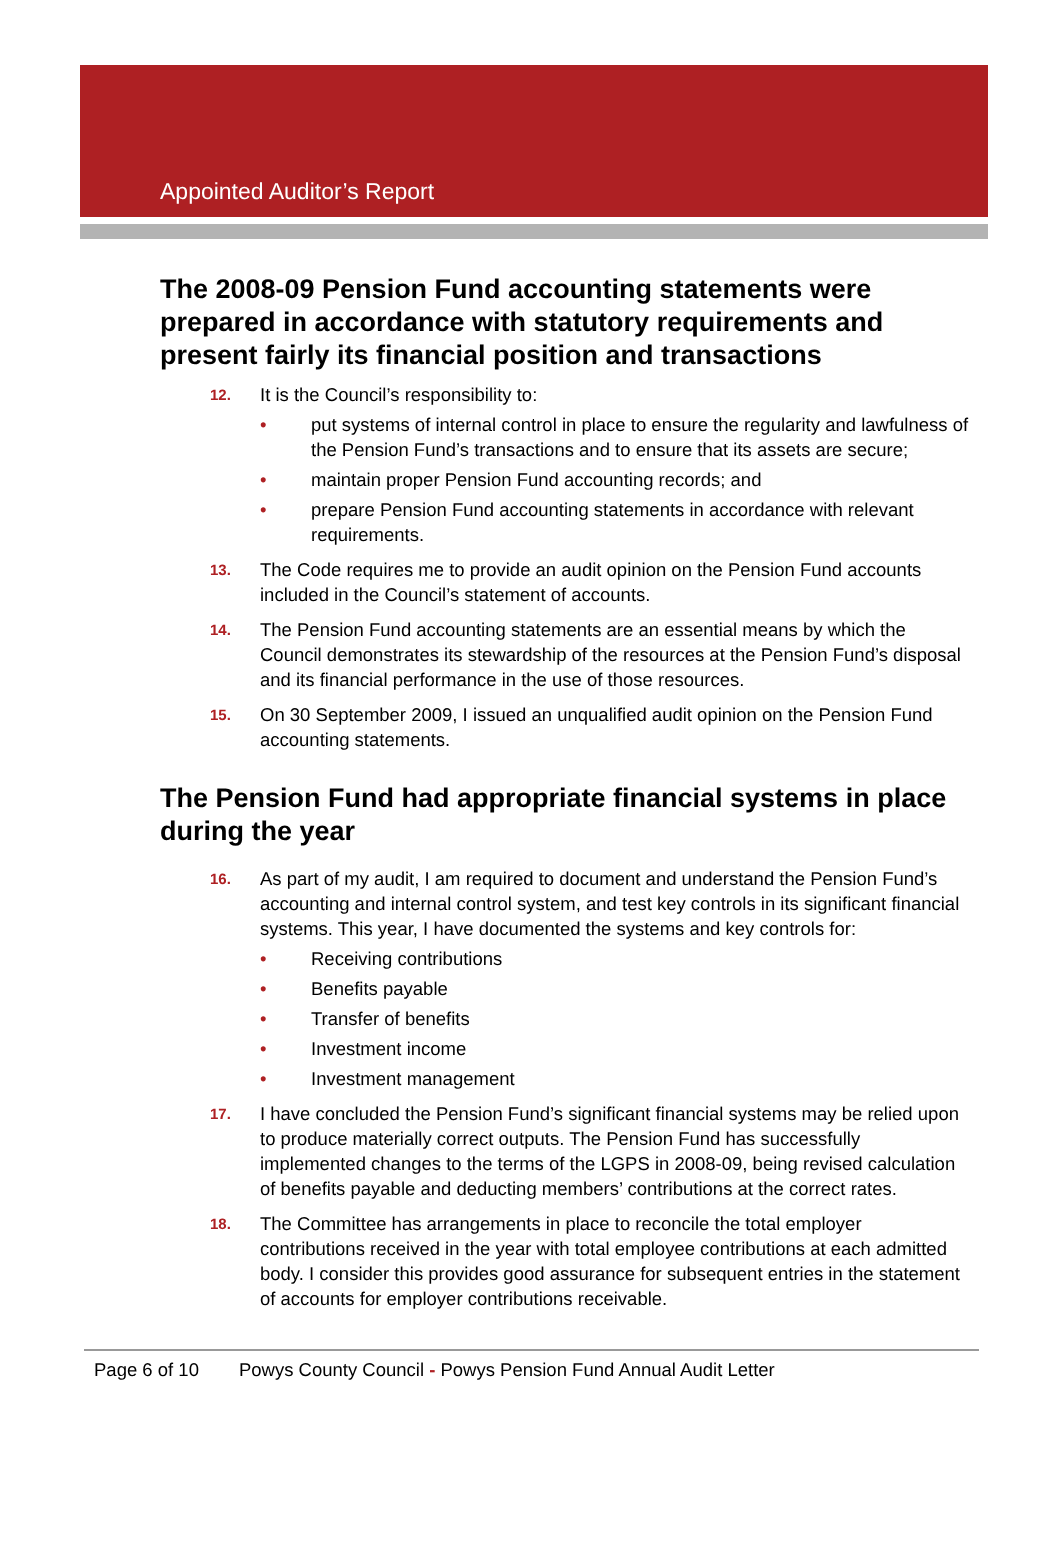Appointed Auditor’s Report
The 2008-09 Pension Fund accounting statements were prepared in accordance with statutory requirements and present fairly its financial position and transactions
12.
It is the Council’s responsibility to:
• put systems of internal control in place to ensure the regularity and lawfulness of the Pension Fund’s transactions and to ensure that its assets are secure;
• maintain proper Pension Fund accounting records; and
• prepare Pension Fund accounting statements in accordance with relevant requirements.
13.
The Code requires me to provide an audit opinion on the Pension Fund accounts included in the Council’s statement of accounts.
14.
The Pension Fund accounting statements are an essential means by which the Council demonstrates its stewardship of the resources at the Pension Fund’s disposal and its financial performance in the use of those resources.
15.
On 30 September 2009, I issued an unqualified audit opinion on the Pension Fund accounting statements.
The Pension Fund had appropriate financial systems in place during the year
16.
As part of my audit, I am required to document and understand the Pension Fund’s accounting and internal control system, and test key controls in its significant financial systems. This year, I have documented the systems and key controls for:
• Receiving contributions
• Benefits payable
• Transfer of benefits
• Investment income
• Investment management
17.
I have concluded the Pension Fund’s significant financial systems may be relied upon to produce materially correct outputs. The Pension Fund has successfully implemented changes to the terms of the LGPS in 2008-09, being revised calculation of benefits payable and deducting members’ contributions at the correct rates.
18.
The Committee has arrangements in place to reconcile the total employer contributions received in the year with total employee contributions at each admitted body. I consider this provides good assurance for subsequent entries in the statement of accounts for employer contributions receivable.
Page 6 of 10 Powys County Council - Powys Pension Fund Annual Audit Letter